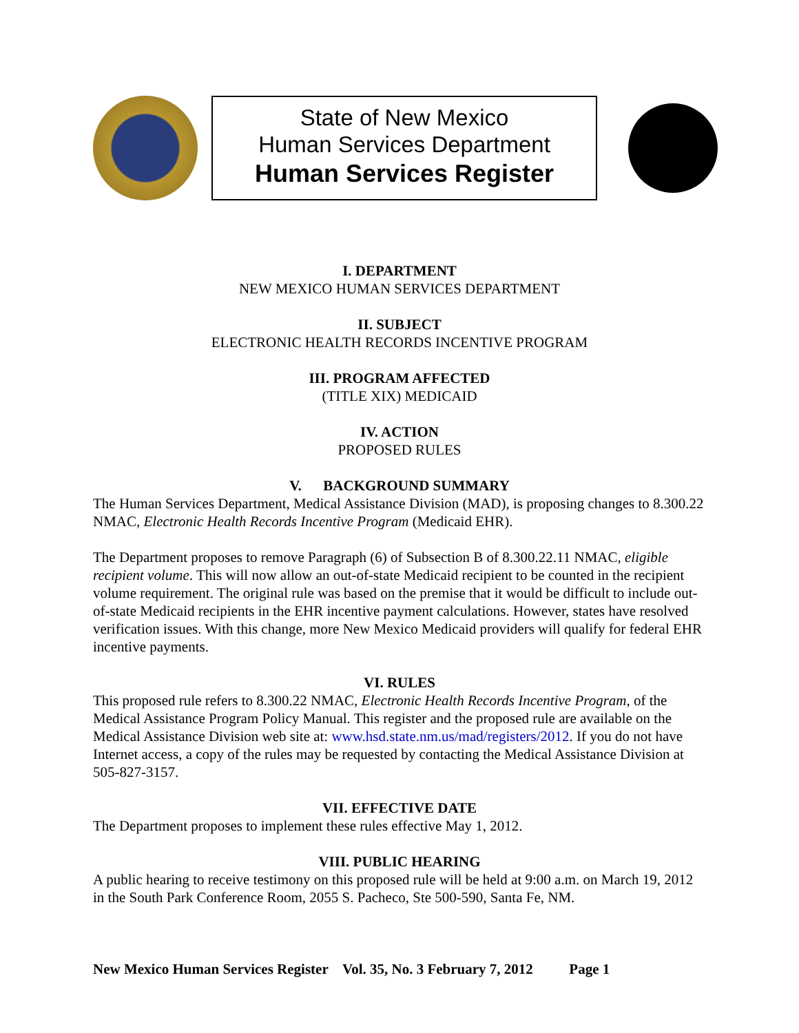State of New Mexico
Human Services Department
Human Services Register
I. DEPARTMENT
NEW MEXICO HUMAN SERVICES DEPARTMENT
II. SUBJECT
ELECTRONIC HEALTH RECORDS INCENTIVE PROGRAM
III. PROGRAM AFFECTED
(TITLE XIX) MEDICAID
IV. ACTION
PROPOSED RULES
V. BACKGROUND SUMMARY
The Human Services Department, Medical Assistance Division (MAD), is proposing changes to 8.300.22 NMAC, Electronic Health Records Incentive Program (Medicaid EHR).
The Department proposes to remove Paragraph (6) of Subsection B of 8.300.22.11 NMAC, eligible recipient volume. This will now allow an out-of-state Medicaid recipient to be counted in the recipient volume requirement. The original rule was based on the premise that it would be difficult to include out-of-state Medicaid recipients in the EHR incentive payment calculations. However, states have resolved verification issues. With this change, more New Mexico Medicaid providers will qualify for federal EHR incentive payments.
VI. RULES
This proposed rule refers to 8.300.22 NMAC, Electronic Health Records Incentive Program, of the Medical Assistance Program Policy Manual. This register and the proposed rule are available on the Medical Assistance Division web site at: www.hsd.state.nm.us/mad/registers/2012. If you do not have Internet access, a copy of the rules may be requested by contacting the Medical Assistance Division at 505-827-3157.
VII. EFFECTIVE DATE
The Department proposes to implement these rules effective May 1, 2012.
VIII. PUBLIC HEARING
A public hearing to receive testimony on this proposed rule will be held at 9:00 a.m. on March 19, 2012 in the South Park Conference Room, 2055 S. Pacheco, Ste 500-590, Santa Fe, NM.
New Mexico Human Services Register Vol. 35, No. 3 February 7, 2012 Page 1